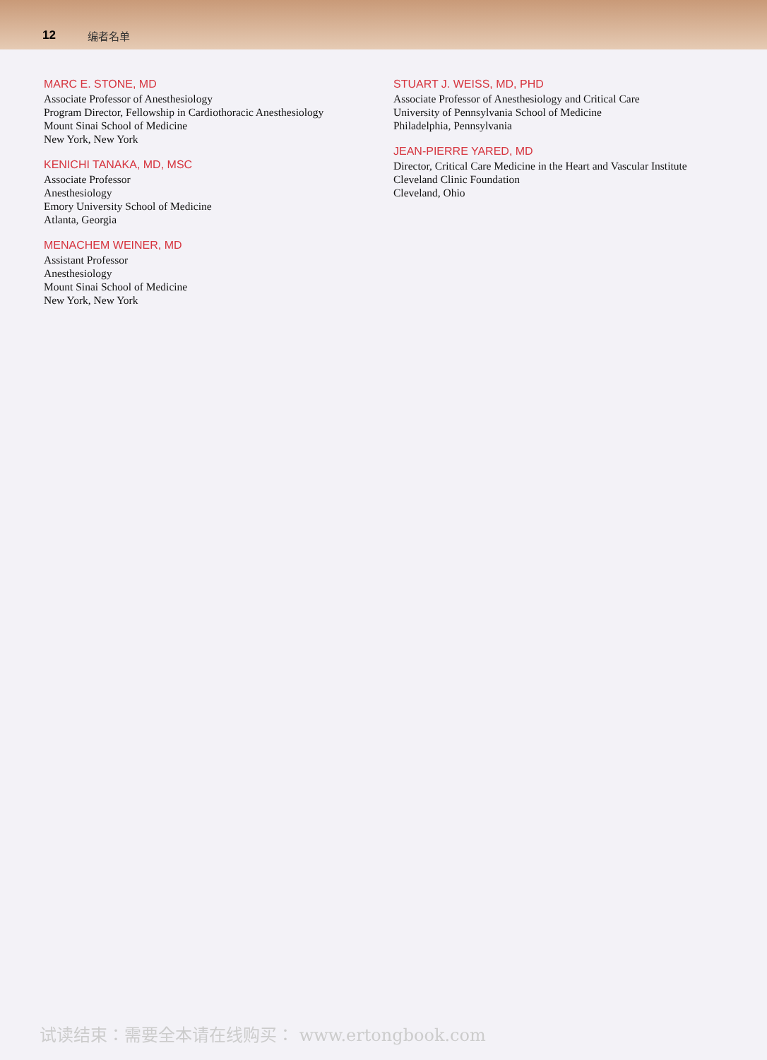12 编者名单
MARC E. STONE, MD
Associate Professor of Anesthesiology
Program Director, Fellowship in Cardiothoracic Anesthesiology
Mount Sinai School of Medicine
New York, New York
KENICHI TANAKA, MD, MSC
Associate Professor
Anesthesiology
Emory University School of Medicine
Atlanta, Georgia
MENACHEM WEINER, MD
Assistant Professor
Anesthesiology
Mount Sinai School of Medicine
New York, New York
STUART J. WEISS, MD, PHD
Associate Professor of Anesthesiology and Critical Care
University of Pennsylvania School of Medicine
Philadelphia, Pennsylvania
JEAN-PIERRE YARED, MD
Director, Critical Care Medicine in the Heart and Vascular Institute
Cleveland Clinic Foundation
Cleveland, Ohio
试读结束：需要全本请在线购买： www.ertongbook.com